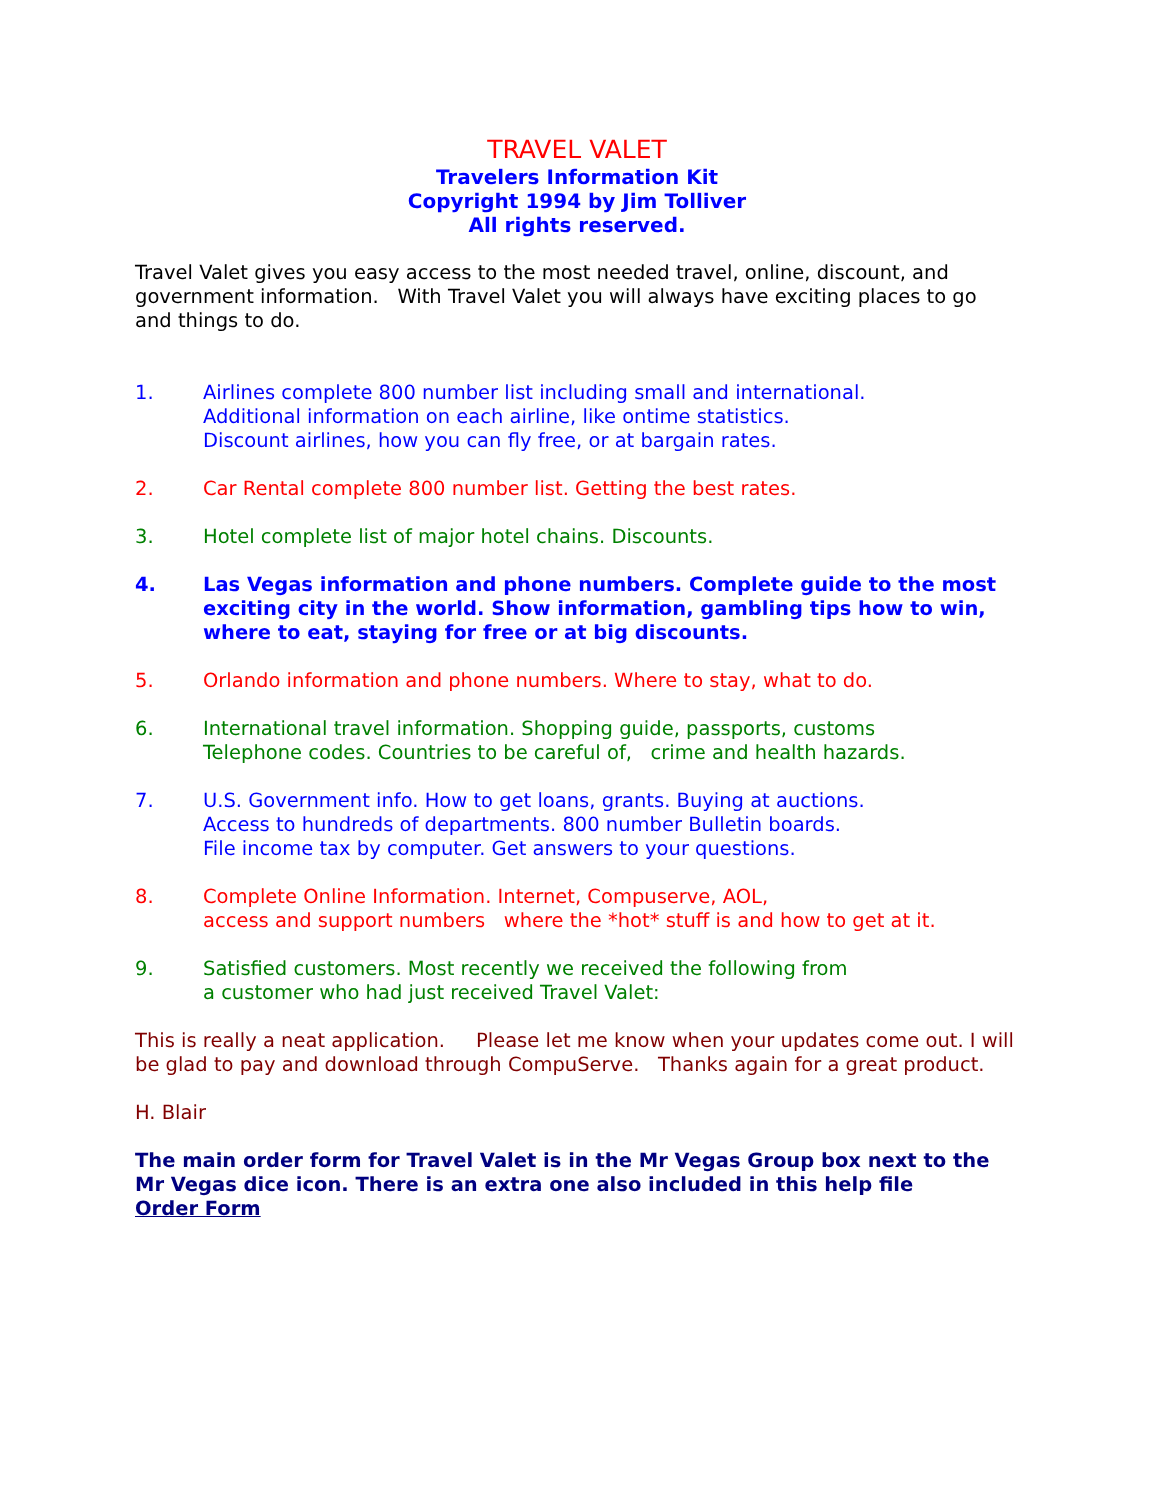TRAVEL VALET
Travelers Information Kit
Copyright 1994 by Jim Tolliver
All rights reserved.
Travel Valet gives you easy access to the most needed travel, online, discount, and government information. With Travel Valet you will always have exciting places to go and things to do.
1. Airlines complete 800 number list including small and international.
Additional information on each airline, like ontime statistics.
Discount airlines, how you can fly free, or at bargain rates.
2. Car Rental complete 800 number list. Getting the best rates.
3. Hotel complete list of major hotel chains. Discounts.
4. Las Vegas information and phone numbers. Complete guide to the most exciting city in the world. Show information, gambling tips how to win, where to eat, staying for free or at big discounts.
5. Orlando information and phone numbers. Where to stay, what to do.
6. International travel information. Shopping guide, passports, customs
Telephone codes. Countries to be careful of, crime and health hazards.
7. U.S. Government info. How to get loans, grants. Buying at auctions.
Access to hundreds of departments. 800 number Bulletin boards.
File income tax by computer. Get answers to your questions.
8. Complete Online Information. Internet, Compuserve, AOL,
access and support numbers where the *hot* stuff is and how to get at it.
9. Satisfied customers. Most recently we received the following from
a customer who had just received Travel Valet:
This is really a neat application. Please let me know when your updates come out. I will be glad to pay and download through CompuServe. Thanks again for a great product.
H. Blair
The main order form for Travel Valet is in the Mr Vegas Group box next to the Mr Vegas dice icon. There is an extra one also included in this help file
Order Form